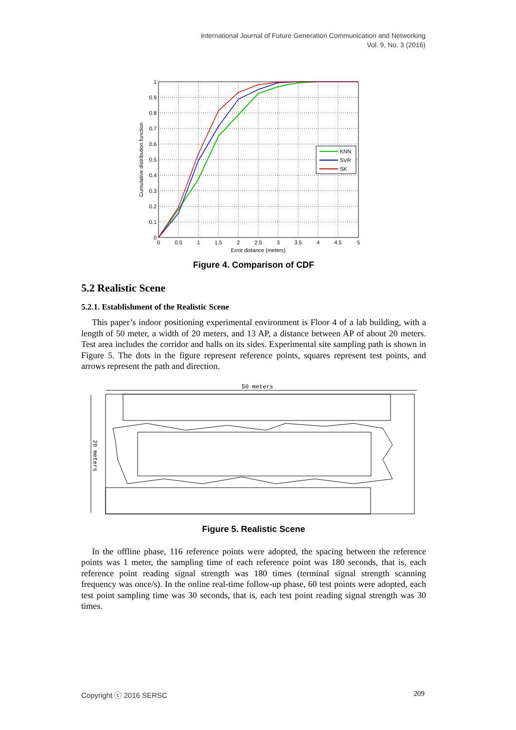International Journal of Future Generation Communication and Networking
Vol. 9, No. 3 (2016)
KNN
SVR
SK
1
0.9
0.8
0.7
0.6
0.5
0.4
0.3
0.2
0.1
0
0
0.5
1
1.5
2
2.5
3
3.5
4
4.5
5
Error distance (meters)
Cumulative distribution function
Figure 4. Comparison of CDF
5.2 Realistic Scene
5.2.1. Establishment of the Realistic Scene
This paper’s indoor positioning experimental environment is Floor 4 of a lab building, with a length of 50 meter, a width of 20 meters, and 13 AP, a distance between AP of about 20 meters. Test area includes the corridor and halls on its sides. Experimental site sampling path is shown in Figure 5. The dots in the figure represent reference points, squares represent test points, and arrows represent the path and direction.
50 meters
20 meters
Figure 5. Realistic Scene
In the offline phase, 116 reference points were adopted, the spacing between the reference points was 1 meter, the sampling time of each reference point was 180 seconds, that is, each reference point reading signal strength was 180 times (terminal signal strength scanning frequency was once/s). In the online real-time follow-up phase, 60 test points were adopted, each test point sampling time was 30 seconds, that is, each test point reading signal strength was 30 times.
Copyright ⓒ 2016 SERSC 209